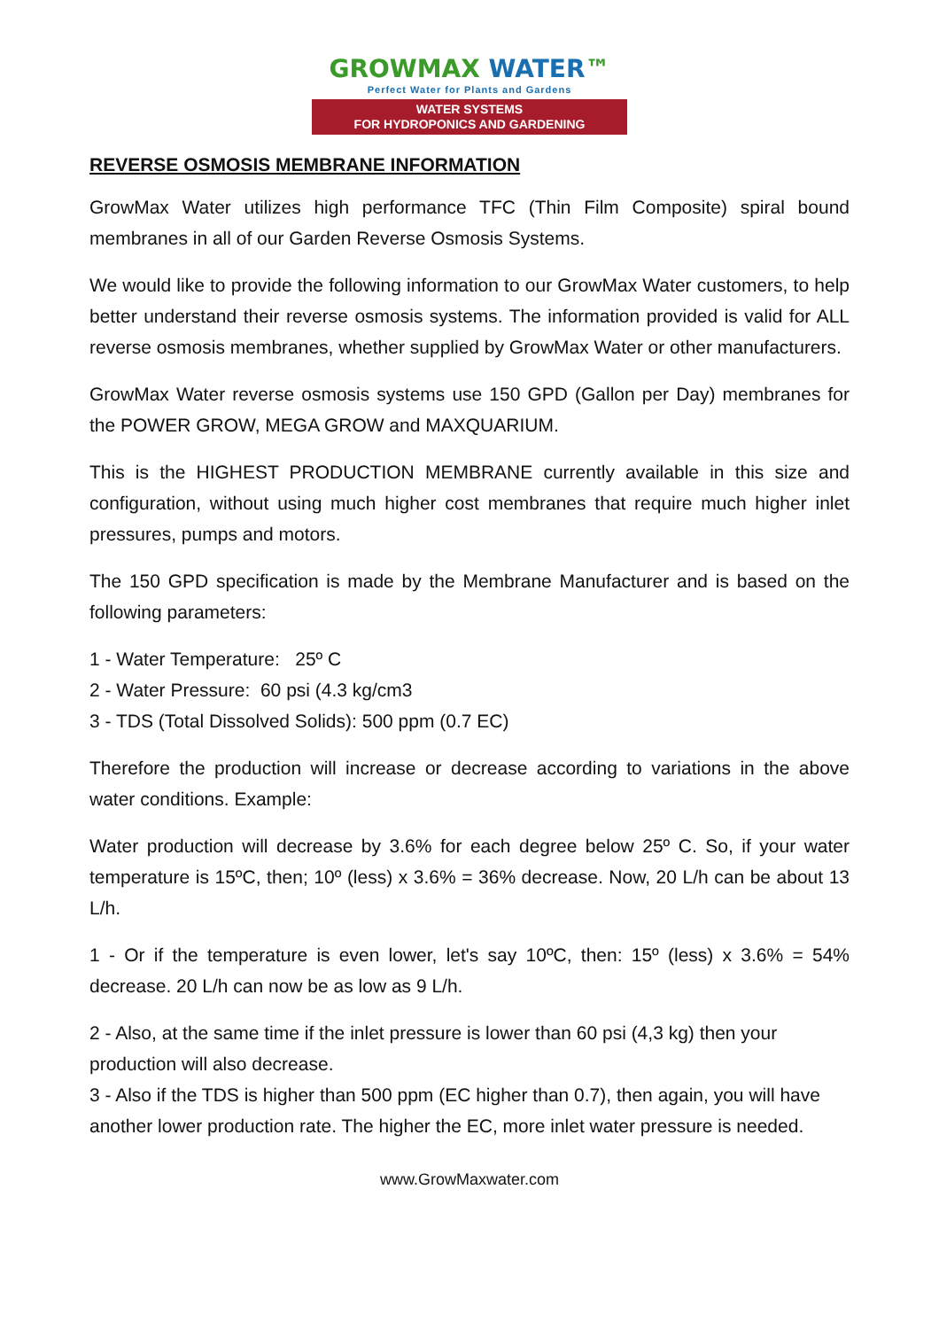GROWMAX WATER™
Perfect Water for Plants and Gardens
WATER SYSTEMS
FOR HYDROPONICS AND GARDENING
REVERSE OSMOSIS MEMBRANE INFORMATION
GrowMax Water utilizes high performance TFC (Thin Film Composite) spiral bound membranes in all of our Garden Reverse Osmosis Systems.
We would like to provide the following information to our GrowMax Water customers, to help better understand their reverse osmosis systems. The information provided is valid for ALL reverse osmosis membranes, whether supplied by GrowMax Water or other manufacturers.
GrowMax Water reverse osmosis systems use 150 GPD (Gallon per Day) membranes for the POWER GROW, MEGA GROW and MAXQUARIUM.
This is the HIGHEST PRODUCTION MEMBRANE currently available in this size and configuration, without using much higher cost membranes that require much higher inlet pressures, pumps and motors.
The 150 GPD specification is made by the Membrane Manufacturer and is based on the following parameters:
1 - Water Temperature: 25º C
2 - Water Pressure: 60 psi (4.3 kg/cm3
3 - TDS (Total Dissolved Solids): 500 ppm (0.7 EC)
Therefore the production will increase or decrease according to variations in the above water conditions. Example:
Water production will decrease by 3.6% for each degree below 25º C. So, if your water temperature is 15ºC, then; 10º (less) x 3.6% = 36% decrease. Now, 20 L/h can be about 13 L/h.
1 - Or if the temperature is even lower, let's say 10ºC, then: 15º (less) x 3.6% = 54% decrease. 20 L/h can now be as low as 9 L/h.
2 - Also, at the same time if the inlet pressure is lower than 60 psi (4,3 kg) then your production will also decrease.
3 - Also if the TDS is higher than 500 ppm (EC higher than 0.7), then again, you will have another lower production rate. The higher the EC, more inlet water pressure is needed.
www.GrowMaxwater.com